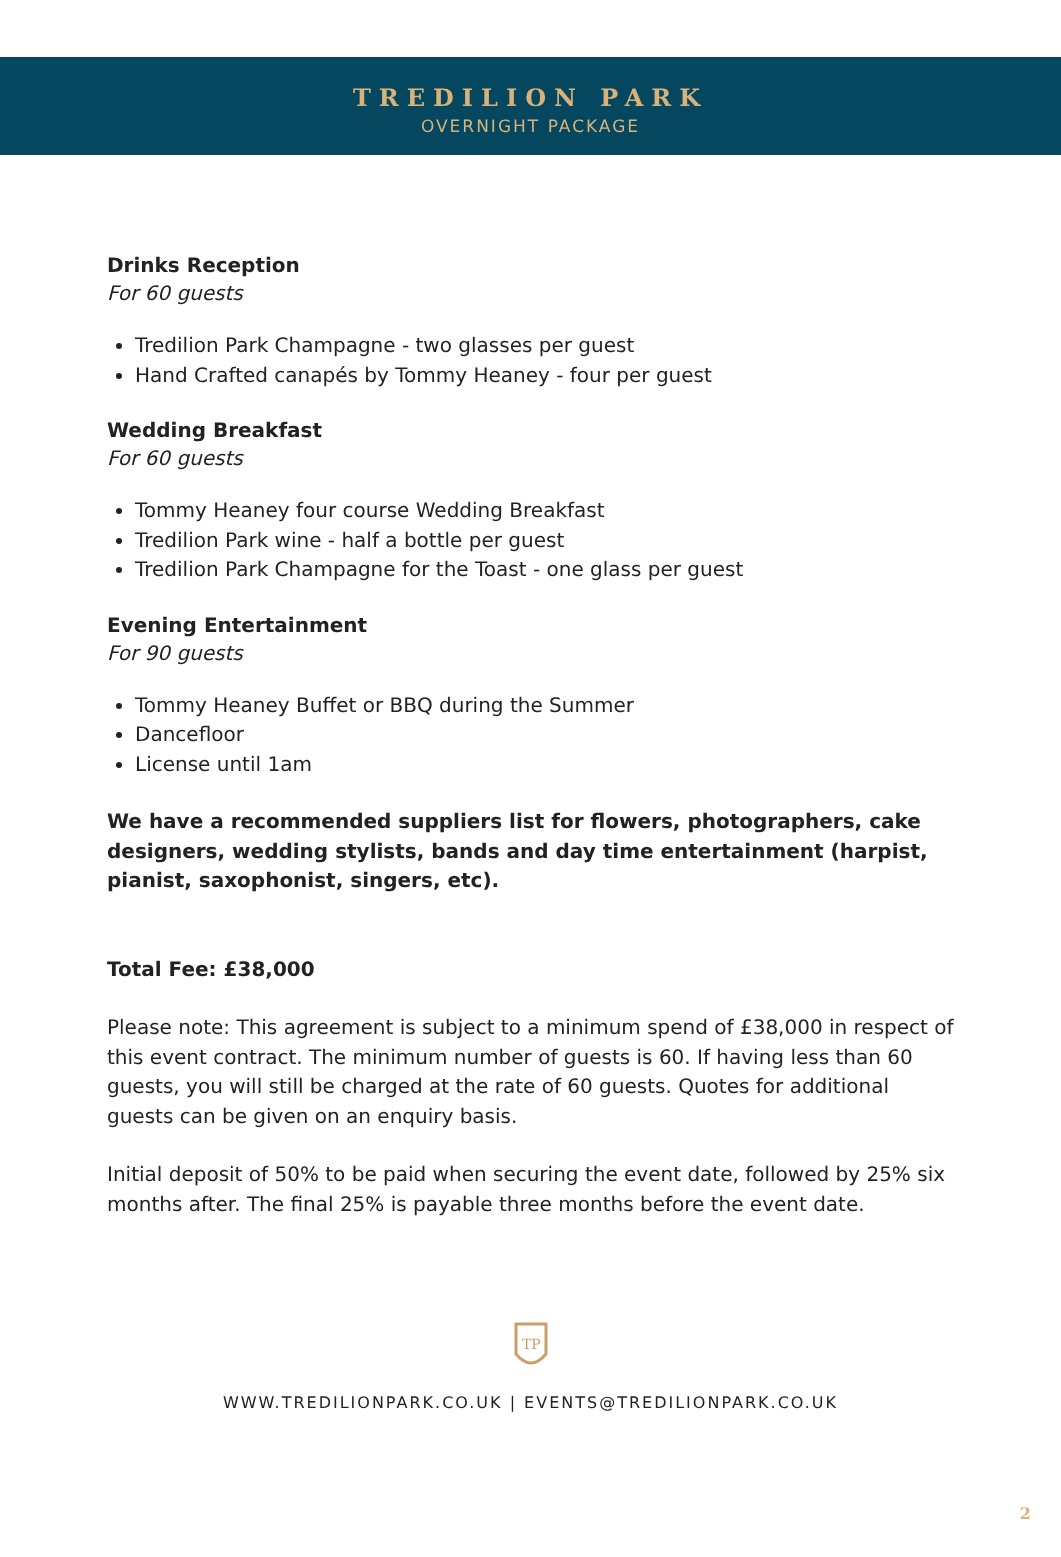TREDILION PARK
OVERNIGHT PACKAGE
Drinks Reception
For 60 guests
Tredilion Park Champagne - two glasses per guest
Hand Crafted canapés by Tommy Heaney - four per guest
Wedding Breakfast
For 60 guests
Tommy Heaney four course Wedding Breakfast
Tredilion Park wine - half a bottle per guest
Tredilion Park Champagne for the Toast - one glass per guest
Evening Entertainment
For 90 guests
Tommy Heaney Buffet or BBQ during the Summer
Dancefloor
License until 1am
We have a recommended suppliers list for flowers, photographers, cake designers, wedding stylists, bands and day time entertainment (harpist, pianist, saxophonist, singers, etc).
Total Fee: £38,000
Please note: This agreement is subject to a minimum spend of £38,000 in respect of this event contract. The minimum number of guests is 60. If having less than 60 guests, you will still be charged at the rate of 60 guests. Quotes for additional guests can be given on an enquiry basis.
Initial deposit of 50% to be paid when securing the event date, followed by 25% six months after. The final 25% is payable three months before the event date.
TP
WWW.TREDILIONPARK.CO.UK | EVENTS@TREDILIONPARK.CO.UK
2